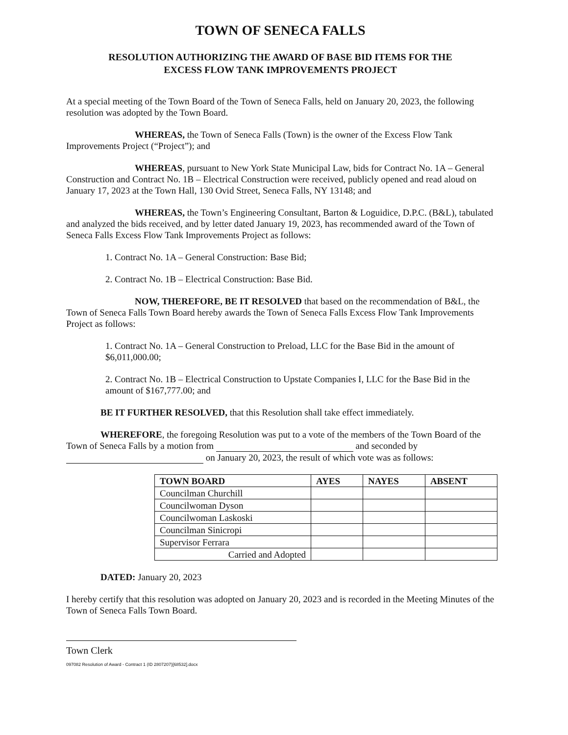TOWN OF SENECA FALLS
RESOLUTION AUTHORIZING THE AWARD OF BASE BID ITEMS FOR THE
EXCESS FLOW TANK IMPROVEMENTS PROJECT
At a special meeting of the Town Board of the Town of Seneca Falls, held on January 20, 2023, the following resolution was adopted by the Town Board.
WHEREAS, the Town of Seneca Falls (Town) is the owner of the Excess Flow Tank Improvements Project (“Project”); and
WHEREAS, pursuant to New York State Municipal Law, bids for Contract No. 1A – General Construction and Contract No. 1B – Electrical Construction were received, publicly opened and read aloud on January 17, 2023 at the Town Hall, 130 Ovid Street, Seneca Falls, NY 13148; and
WHEREAS, the Town’s Engineering Consultant, Barton & Loguidice, D.P.C. (B&L), tabulated and analyzed the bids received, and by letter dated January 19, 2023, has recommended award of the Town of Seneca Falls Excess Flow Tank Improvements Project as follows:
1. Contract No. 1A – General Construction: Base Bid;
2. Contract No. 1B – Electrical Construction: Base Bid.
NOW, THEREFORE, BE IT RESOLVED that based on the recommendation of B&L, the Town of Seneca Falls Town Board hereby awards the Town of Seneca Falls Excess Flow Tank Improvements Project as follows:
1. Contract No. 1A – General Construction to Preload, LLC for the Base Bid in the amount of $6,011,000.00;
2. Contract No. 1B – Electrical Construction to Upstate Companies I, LLC for the Base Bid in the amount of $167,777.00; and
BE IT FURTHER RESOLVED, that this Resolution shall take effect immediately.
WHEREFORE, the foregoing Resolution was put to a vote of the members of the Town Board of the Town of Seneca Falls by a motion from and seconded by on January 20, 2023, the result of which vote was as follows:
| TOWN BOARD | AYES | NAYES | ABSENT |
| --- | --- | --- | --- |
| Councilman Churchill | | | |
| Councilwoman Dyson | | | |
| Councilwoman Laskoski | | | |
| Councilman Sinicropi | | | |
| Supervisor Ferrara | | | |
| Carried and Adopted | | | |
DATED: January 20, 2023
I hereby certify that this resolution was adopted on January 20, 2023 and is recorded in the Meeting Minutes of the Town of Seneca Falls Town Board.
Town Clerk
097082 Resolution of Award - Contract 1 (ID 2807207)[68532].docx